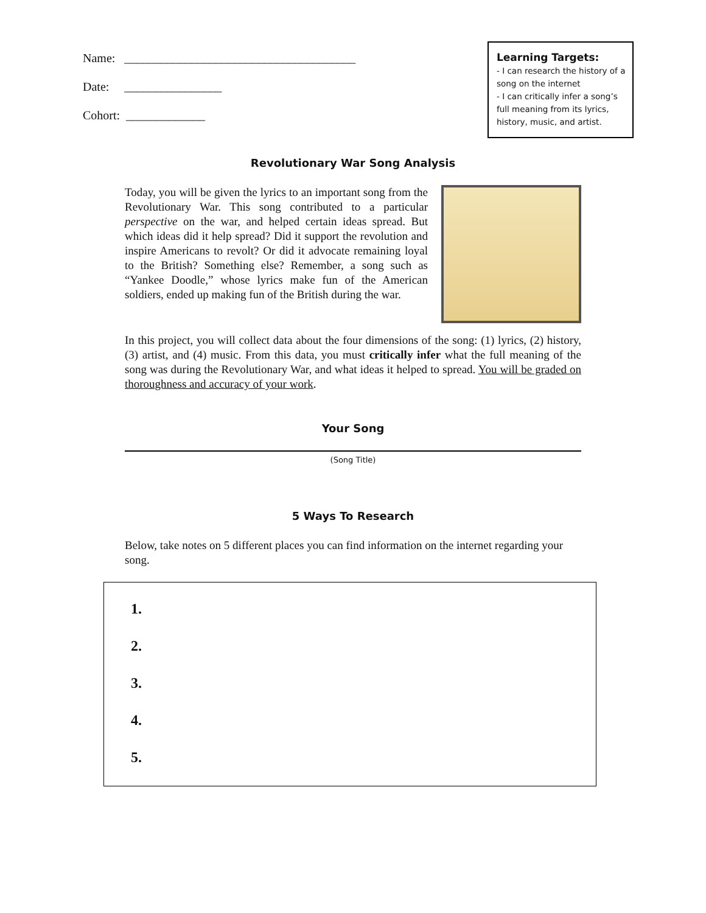Name: ______________________________________
Date: ________________
Cohort: _____________
Learning Targets:
- I can research the history of a song on the internet
- I can critically infer a song’s full meaning from its lyrics, history, music, and artist.
Revolutionary War Song Analysis
Today, you will be given the lyrics to an important song from the Revolutionary War. This song contributed to a particular perspective on the war, and helped certain ideas spread. But which ideas did it help spread? Did it support the revolution and inspire Americans to revolt? Or did it advocate remaining loyal to the British? Something else? Remember, a song such as “Yankee Doodle,” whose lyrics make fun of the American soldiers, ended up making fun of the British during the war.
In this project, you will collect data about the four dimensions of the song: (1) lyrics, (2) history, (3) artist, and (4) music. From this data, you must critically infer what the full meaning of the song was during the Revolutionary War, and what ideas it helped to spread. You will be graded on thoroughness and accuracy of your work.
Your Song
(Song Title)
5 Ways To Research
Below, take notes on 5 different places you can find information on the internet regarding your song.
1.
2.
3.
4.
5.